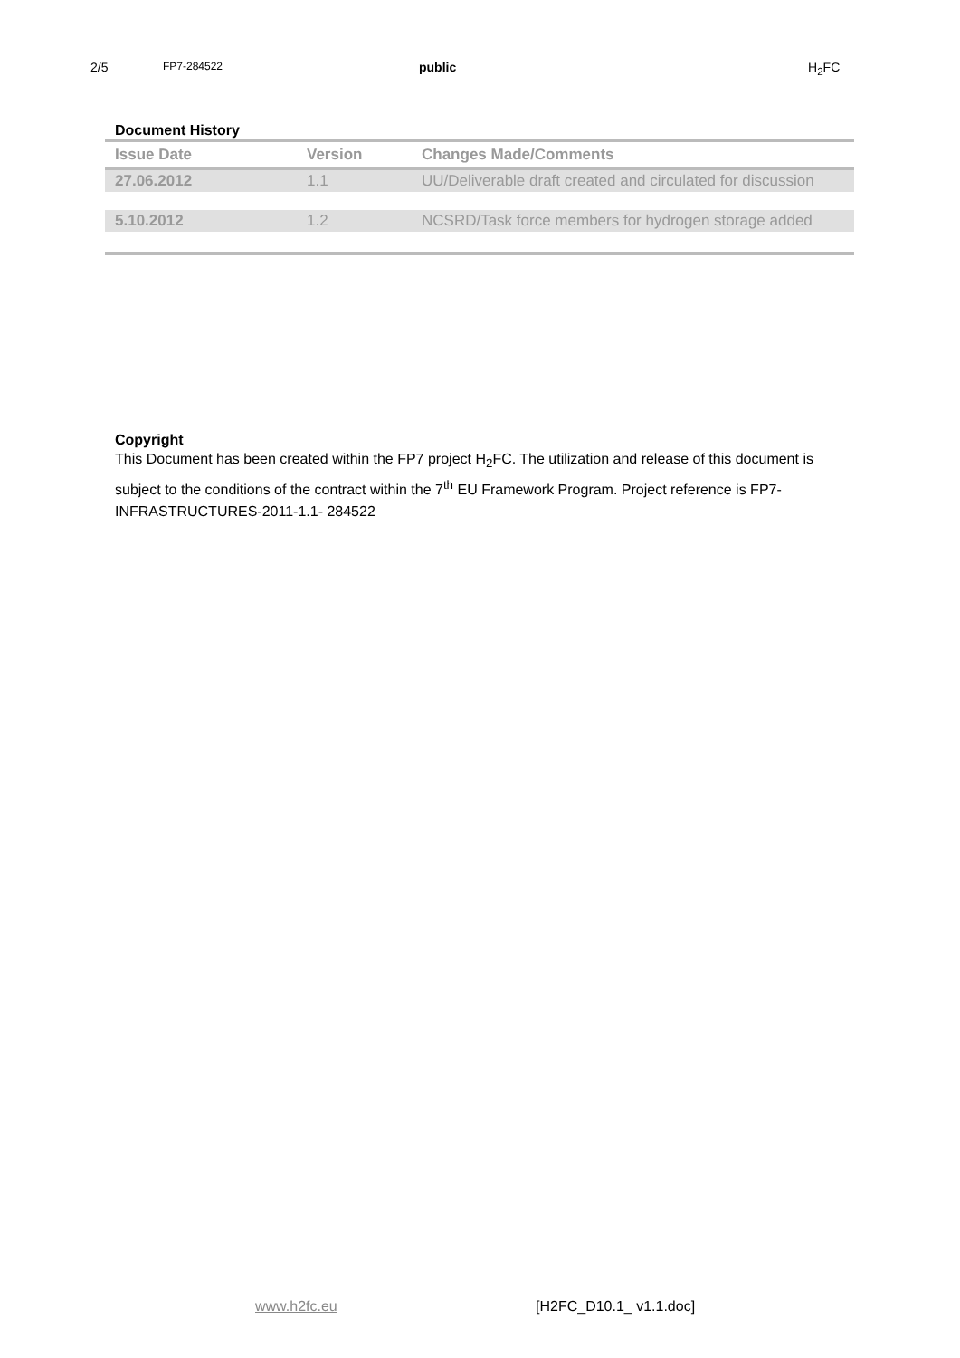2/5 FP7-284522 public H<sub>2</sub>FC
Document History
| Issue Date | Version | Changes Made/Comments |
| --- | --- | --- |
| 27.06.2012 | 1.1 | UU/Deliverable draft created and circulated for discussion |
| 5.10.2012 | 1.2 | NCSRD/Task force members for hydrogen storage added |
Copyright
This Document has been created within the FP7 project H<sub>2</sub>FC. The utilization and release of this document is subject to the conditions of the contract within the 7<sup>th</sup> EU Framework Program. Project reference is FP7-INFRASTRUCTURES-2011-1.1- 284522
www.h2fc.eu [H2FC_D10.1_ v1.1.doc]